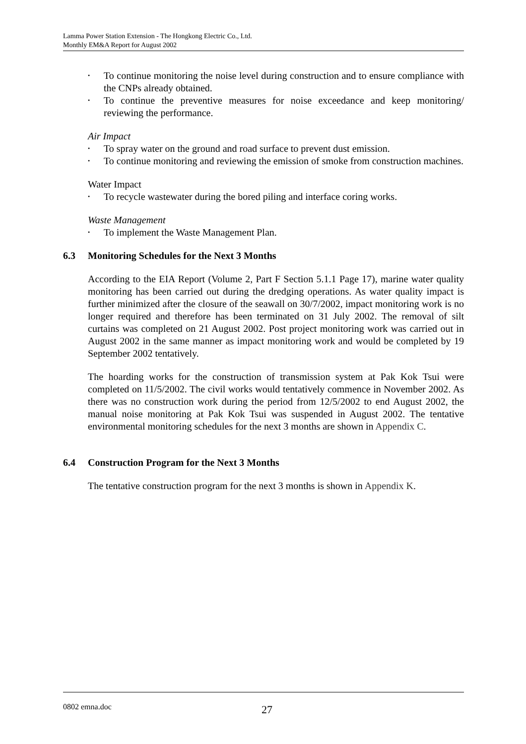Lamma Power Station Extension - The Hongkong Electric Co., Ltd.
Monthly EM&A Report for August 2002
• To continue monitoring the noise level during construction and to ensure compliance with the CNPs already obtained.
• To continue the preventive measures for noise exceedance and keep monitoring/ reviewing the performance.
Air Impact
• To spray water on the ground and road surface to prevent dust emission.
• To continue monitoring and reviewing the emission of smoke from construction machines.
Water Impact
• To recycle wastewater during the bored piling and interface coring works.
Waste Management
• To implement the Waste Management Plan.
6.3 Monitoring Schedules for the Next 3 Months
According to the EIA Report (Volume 2, Part F Section 5.1.1 Page 17), marine water quality monitoring has been carried out during the dredging operations. As water quality impact is further minimized after the closure of the seawall on 30/7/2002, impact monitoring work is no longer required and therefore has been terminated on 31 July 2002. The removal of silt curtains was completed on 21 August 2002. Post project monitoring work was carried out in August 2002 in the same manner as impact monitoring work and would be completed by 19 September 2002 tentatively.
The hoarding works for the construction of transmission system at Pak Kok Tsui were completed on 11/5/2002. The civil works would tentatively commence in November 2002. As there was no construction work during the period from 12/5/2002 to end August 2002, the manual noise monitoring at Pak Kok Tsui was suspended in August 2002. The tentative environmental monitoring schedules for the next 3 months are shown in Appendix C.
6.4 Construction Program for the Next 3 Months
The tentative construction program for the next 3 months is shown in Appendix K.
0802 emna.doc 27